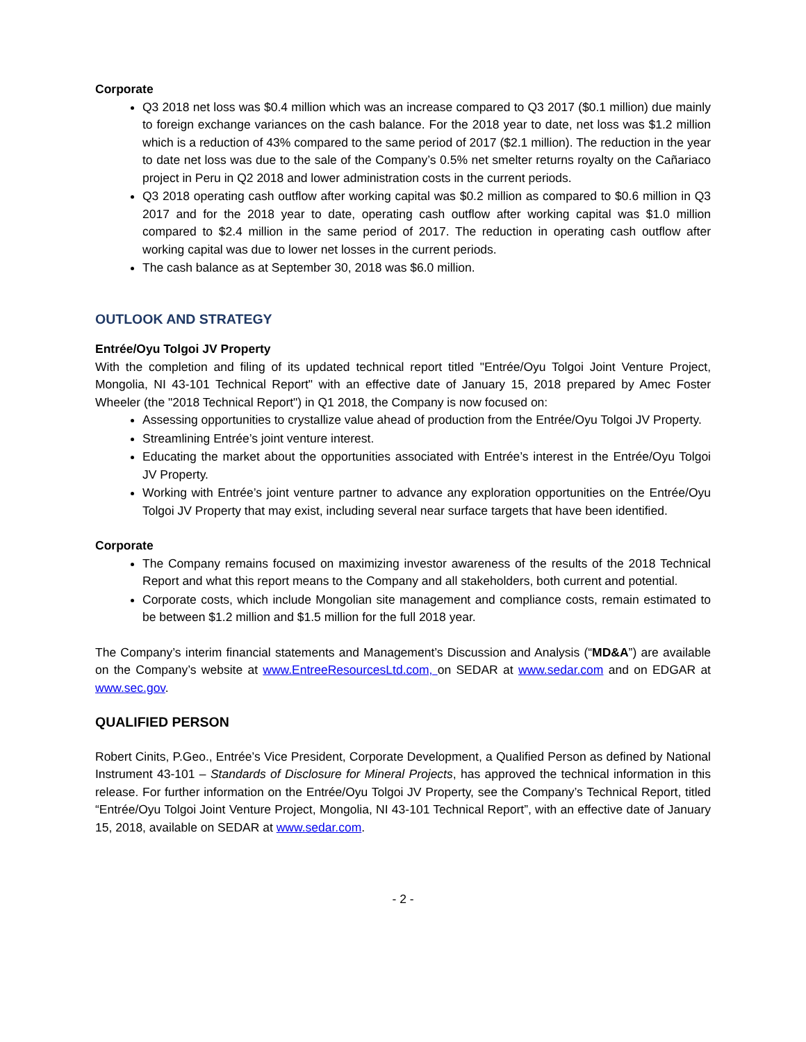Corporate
Q3 2018 net loss was $0.4 million which was an increase compared to Q3 2017 ($0.1 million) due mainly to foreign exchange variances on the cash balance. For the 2018 year to date, net loss was $1.2 million which is a reduction of 43% compared to the same period of 2017 ($2.1 million). The reduction in the year to date net loss was due to the sale of the Company’s 0.5% net smelter returns royalty on the Cañariaco project in Peru in Q2 2018 and lower administration costs in the current periods.
Q3 2018 operating cash outflow after working capital was $0.2 million as compared to $0.6 million in Q3 2017 and for the 2018 year to date, operating cash outflow after working capital was $1.0 million compared to $2.4 million in the same period of 2017. The reduction in operating cash outflow after working capital was due to lower net losses in the current periods.
The cash balance as at September 30, 2018 was $6.0 million.
OUTLOOK AND STRATEGY
Entrée/Oyu Tolgoi JV Property
With the completion and filing of its updated technical report titled "Entrée/Oyu Tolgoi Joint Venture Project, Mongolia, NI 43-101 Technical Report" with an effective date of January 15, 2018 prepared by Amec Foster Wheeler (the "2018 Technical Report") in Q1 2018, the Company is now focused on:
Assessing opportunities to crystallize value ahead of production from the Entrée/Oyu Tolgoi JV Property.
Streamlining Entrée’s joint venture interest.
Educating the market about the opportunities associated with Entrée’s interest in the Entrée/Oyu Tolgoi JV Property.
Working with Entrée’s joint venture partner to advance any exploration opportunities on the Entrée/Oyu Tolgoi JV Property that may exist, including several near surface targets that have been identified.
Corporate
The Company remains focused on maximizing investor awareness of the results of the 2018 Technical Report and what this report means to the Company and all stakeholders, both current and potential.
Corporate costs, which include Mongolian site management and compliance costs, remain estimated to be between $1.2 million and $1.5 million for the full 2018 year.
The Company’s interim financial statements and Management’s Discussion and Analysis (“MD&A”) are available on the Company’s website at www.EntreeResourcesLtd.com, on SEDAR at www.sedar.com and on EDGAR at www.sec.gov.
QUALIFIED PERSON
Robert Cinits, P.Geo., Entrée’s Vice President, Corporate Development, a Qualified Person as defined by National Instrument 43-101 – Standards of Disclosure for Mineral Projects, has approved the technical information in this release. For further information on the Entrée/Oyu Tolgoi JV Property, see the Company’s Technical Report, titled “Entrée/Oyu Tolgoi Joint Venture Project, Mongolia, NI 43-101 Technical Report”, with an effective date of January 15, 2018, available on SEDAR at www.sedar.com.
- 2 -